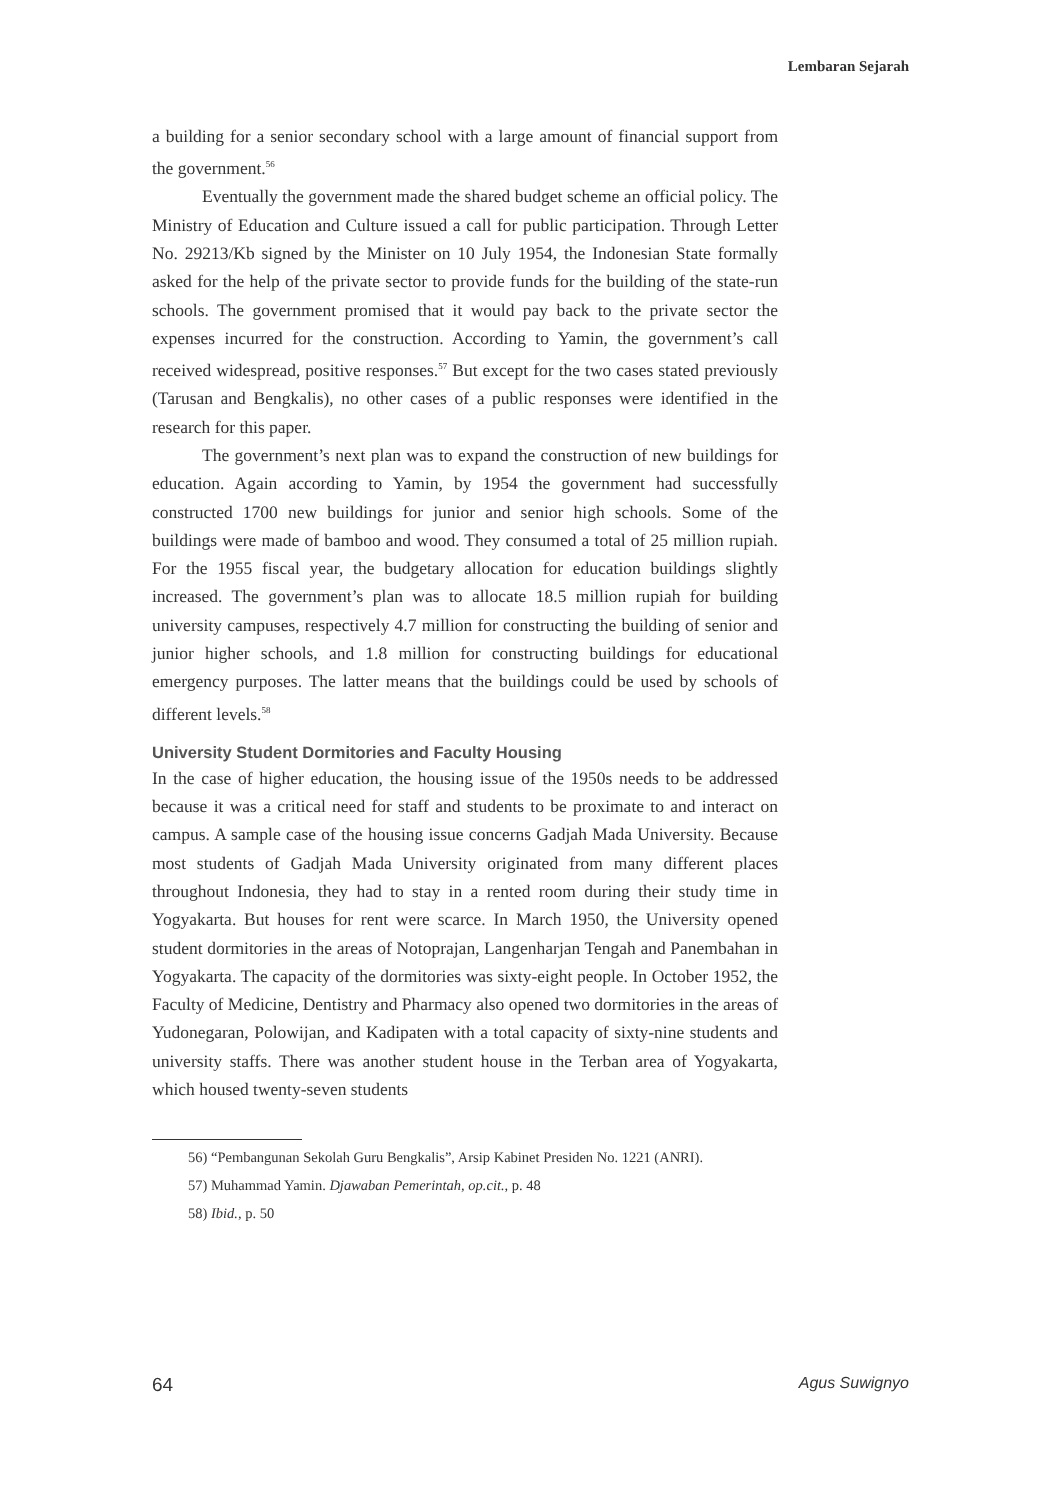Lembaran Sejarah
a building for a senior secondary school with a large amount of financial support from the government.<sup>56</sup>
Eventually the government made the shared budget scheme an official policy. The Ministry of Education and Culture issued a call for public participation. Through Letter No. 29213/Kb signed by the Minister on 10 July 1954, the Indonesian State formally asked for the help of the private sector to provide funds for the building of the state-run schools. The government promised that it would pay back to the private sector the expenses incurred for the construction. According to Yamin, the government’s call received widespread, positive responses.<sup>57</sup> But except for the two cases stated previously (Tarusan and Bengkalis), no other cases of a public responses were identified in the research for this paper.
The government’s next plan was to expand the construction of new buildings for education. Again according to Yamin, by 1954 the government had successfully constructed 1700 new buildings for junior and senior high schools. Some of the buildings were made of bamboo and wood. They consumed a total of 25 million rupiah. For the 1955 fiscal year, the budgetary allocation for education buildings slightly increased. The government’s plan was to allocate 18.5 million rupiah for building university campuses, respectively 4.7 million for constructing the building of senior and junior higher schools, and 1.8 million for constructing buildings for educational emergency purposes. The latter means that the buildings could be used by schools of different levels.<sup>58</sup>
University Student Dormitories and Faculty Housing
In the case of higher education, the housing issue of the 1950s needs to be addressed because it was a critical need for staff and students to be proximate to and interact on campus. A sample case of the housing issue concerns Gadjah Mada University. Because most students of Gadjah Mada University originated from many different places throughout Indonesia, they had to stay in a rented room during their study time in Yogyakarta. But houses for rent were scarce. In March 1950, the University opened student dormitories in the areas of Notoprajan, Langenharjan Tengah and Panembahan in Yogyakarta. The capacity of the dormitories was sixty-eight people. In October 1952, the Faculty of Medicine, Dentistry and Pharmacy also opened two dormitories in the areas of Yudonegaran, Polowijan, and Kadipaten with a total capacity of sixty-nine students and university staffs. There was another student house in the Terban area of Yogyakarta, which housed twenty-seven students
56) “Pembangunan Sekolah Guru Bengkalis”, Arsip Kabinet Presiden No. 1221 (ANRI).
57) Muhammad Yamin. Djawaban Pemerintah, op.cit., p. 48
58) Ibid., p. 50
64 Agus Suwignyo